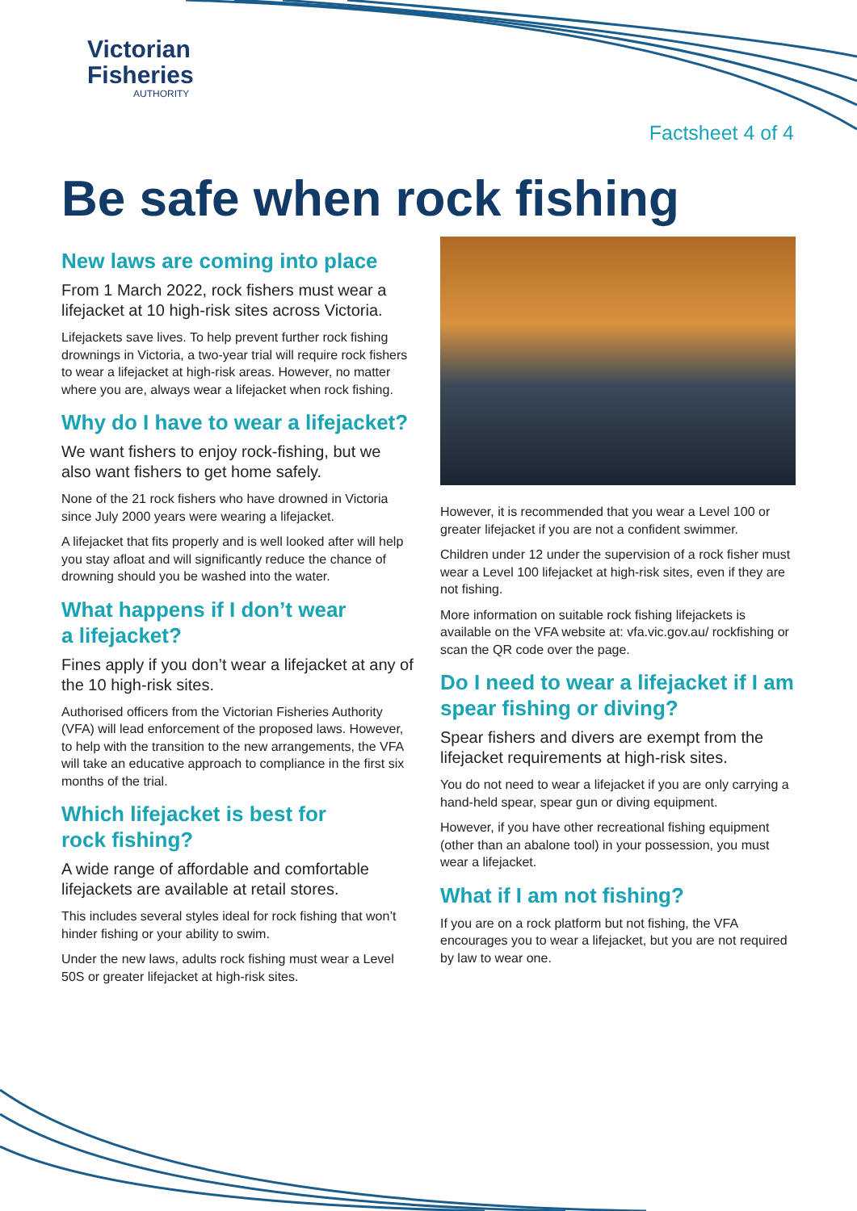Victorian
Fisheries
AUTHORITY
Factsheet 4 of 4
Be safe when rock fishing
New laws are coming into place
From 1 March 2022, rock fishers must wear a lifejacket at 10 high-risk sites across Victoria.
Lifejackets save lives. To help prevent further rock fishing drownings in Victoria, a two-year trial will require rock fishers to wear a lifejacket at high-risk areas. However, no matter where you are, always wear a lifejacket when rock fishing.
Why do I have to wear a lifejacket?
We want fishers to enjoy rock-fishing, but we also want fishers to get home safely.
None of the 21 rock fishers who have drowned in Victoria since July 2000 years were wearing a lifejacket.
A lifejacket that fits properly and is well looked after will help you stay afloat and will significantly reduce the chance of drowning should you be washed into the water.
What happens if I don’t wear
a lifejacket?
Fines apply if you don’t wear a lifejacket at any of the 10 high-risk sites.
Authorised officers from the Victorian Fisheries Authority (VFA) will lead enforcement of the proposed laws. However, to help with the transition to the new arrangements, the VFA will take an educative approach to compliance in the first six months of the trial.
Which lifejacket is best for
rock fishing?
A wide range of affordable and comfortable lifejackets are available at retail stores.
This includes several styles ideal for rock fishing that won’t hinder fishing or your ability to swim.
Under the new laws, adults rock fishing must wear a Level 50S or greater lifejacket at high-risk sites.
However, it is recommended that you wear a Level 100 or greater lifejacket if you are not a confident swimmer.
Children under 12 under the supervision of a rock fisher must wear a Level 100 lifejacket at high-risk sites, even if they are not fishing.
More information on suitable rock fishing lifejackets is available on the VFA website at: vfa.vic.gov.au/ rockfishing or scan the QR code over the page.
Do I need to wear a lifejacket if I am spear fishing or diving?
Spear fishers and divers are exempt from the lifejacket requirements at high-risk sites.
You do not need to wear a lifejacket if you are only carrying a hand-held spear, spear gun or diving equipment.
However, if you have other recreational fishing equipment (other than an abalone tool) in your possession, you must wear a lifejacket.
What if I am not fishing?
If you are on a rock platform but not fishing, the VFA encourages you to wear a lifejacket, but you are not required by law to wear one.